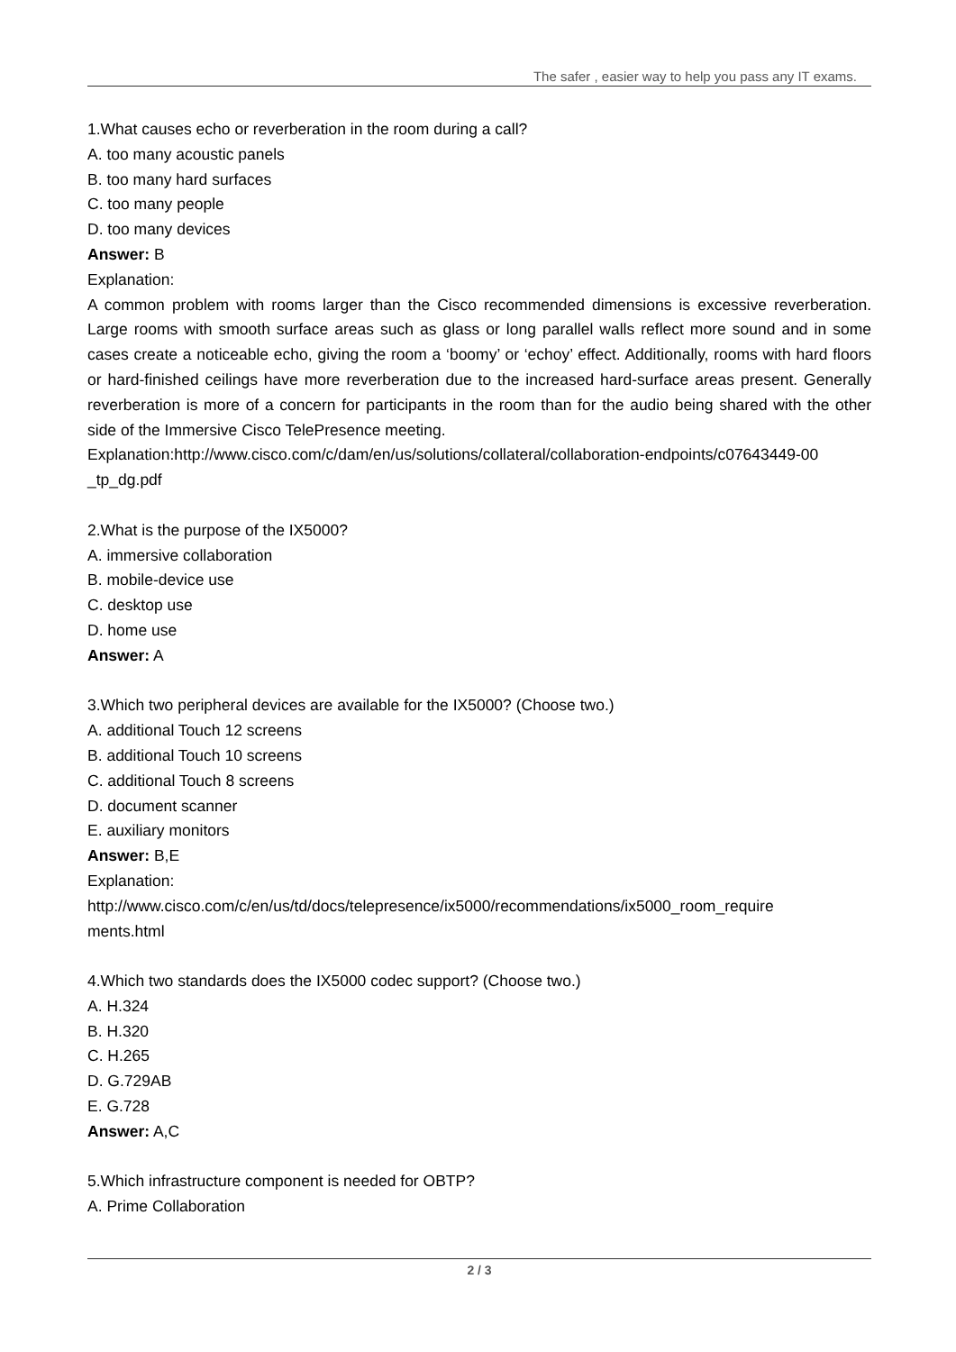The safer , easier way to help you pass any IT exams.
1.What causes echo or reverberation in the room during a call?
A. too many acoustic panels
B. too many hard surfaces
C. too many people
D. too many devices
Answer: B
Explanation:
A common problem with rooms larger than the Cisco recommended dimensions is excessive reverberation. Large rooms with smooth surface areas such as glass or long parallel walls reflect more sound and in some cases create a noticeable echo, giving the room a ‘boomy’ or ‘echoy’ effect. Additionally, rooms with hard floors or hard-finished ceilings have more reverberation due to the increased hard-surface areas present. Generally reverberation is more of a concern for participants in the room than for the audio being shared with the other side of the Immersive Cisco TelePresence meeting.
Explanation:http://www.cisco.com/c/dam/en/us/solutions/collateral/collaboration-endpoints/c07643449-00 _tp_dg.pdf
2.What is the purpose of the IX5000?
A. immersive collaboration
B. mobile-device use
C. desktop use
D. home use
Answer: A
3.Which two peripheral devices are available for the IX5000? (Choose two.)
A. additional Touch 12 screens
B. additional Touch 10 screens
C. additional Touch 8 screens
D. document scanner
E. auxiliary monitors
Answer: B,E
Explanation:
http://www.cisco.com/c/en/us/td/docs/telepresence/ix5000/recommendations/ix5000_room_require
ments.html
4.Which two standards does the IX5000 codec support? (Choose two.)
A. H.324
B. H.320
C. H.265
D. G.729AB
E. G.728
Answer: A,C
5.Which infrastructure component is needed for OBTP?
A. Prime Collaboration
2 / 3